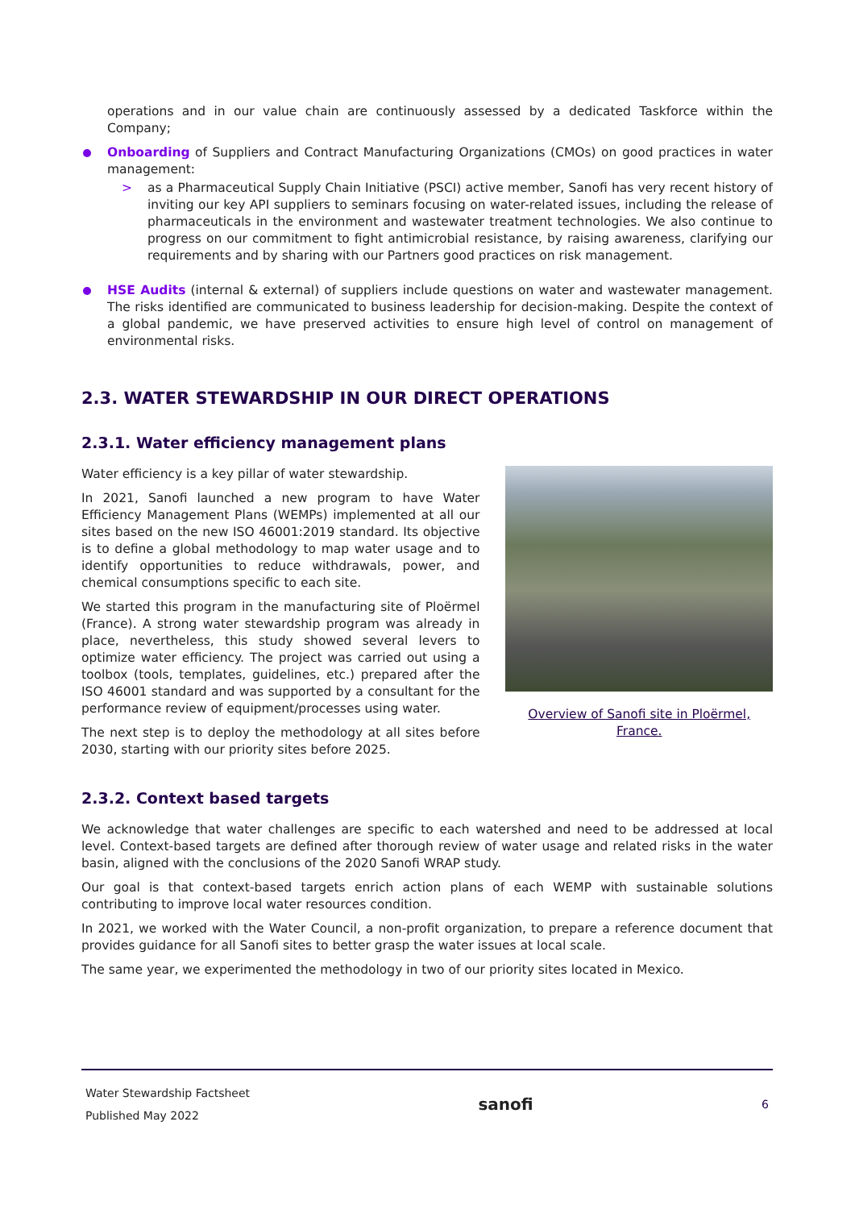operations and in our value chain are continuously assessed by a dedicated Taskforce within the Company;
Onboarding of Suppliers and Contract Manufacturing Organizations (CMOs) on good practices in water management:
> as a Pharmaceutical Supply Chain Initiative (PSCI) active member, Sanofi has very recent history of inviting our key API suppliers to seminars focusing on water-related issues, including the release of pharmaceuticals in the environment and wastewater treatment technologies. We also continue to progress on our commitment to fight antimicrobial resistance, by raising awareness, clarifying our requirements and by sharing with our Partners good practices on risk management.
HSE Audits (internal & external) of suppliers include questions on water and wastewater management. The risks identified are communicated to business leadership for decision-making. Despite the context of a global pandemic, we have preserved activities to ensure high level of control on management of environmental risks.
2.3. WATER STEWARDSHIP IN OUR DIRECT OPERATIONS
2.3.1. Water efficiency management plans
Water efficiency is a key pillar of water stewardship.
In 2021, Sanofi launched a new program to have Water Efficiency Management Plans (WEMPs) implemented at all our sites based on the new ISO 46001:2019 standard. Its objective is to define a global methodology to map water usage and to identify opportunities to reduce withdrawals, power, and chemical consumptions specific to each site.
We started this program in the manufacturing site of Ploërmel (France). A strong water stewardship program was already in place, nevertheless, this study showed several levers to optimize water efficiency. The project was carried out using a toolbox (tools, templates, guidelines, etc.) prepared after the ISO 46001 standard and was supported by a consultant for the performance review of equipment/processes using water.
The next step is to deploy the methodology at all sites before 2030, starting with our priority sites before 2025.
Overview of Sanofi site in Ploërmel, France.
2.3.2. Context based targets
We acknowledge that water challenges are specific to each watershed and need to be addressed at local level. Context-based targets are defined after thorough review of water usage and related risks in the water basin, aligned with the conclusions of the 2020 Sanofi WRAP study.
Our goal is that context-based targets enrich action plans of each WEMP with sustainable solutions contributing to improve local water resources condition.
In 2021, we worked with the Water Council, a non-profit organization, to prepare a reference document that provides guidance for all Sanofi sites to better grasp the water issues at local scale.
The same year, we experimented the methodology in two of our priority sites located in Mexico.
Water Stewardship Factsheet
Published May 2022
sanofi
6